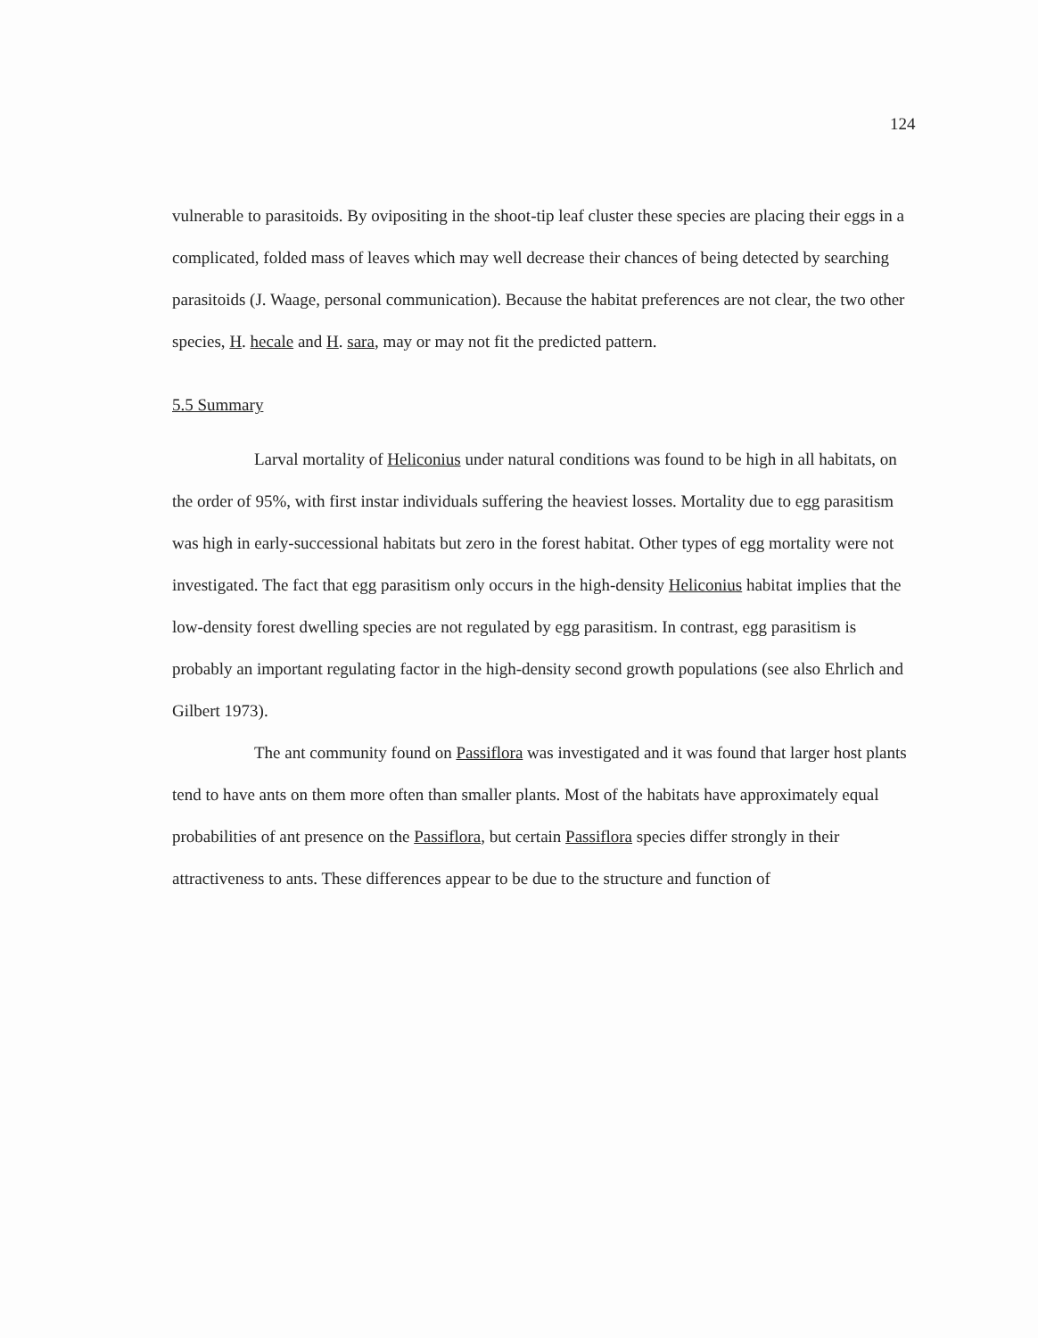124
vulnerable to parasitoids. By ovipositing in the shoot-tip leaf cluster these species are placing their eggs in a complicated, folded mass of leaves which may well decrease their chances of being detected by searching parasitoids (J. Waage, personal communication). Because the habitat preferences are not clear, the two other species, H. hecale and H. sara, may or may not fit the predicted pattern.
5.5 Summary
Larval mortality of Heliconius under natural conditions was found to be high in all habitats, on the order of 95%, with first instar individuals suffering the heaviest losses. Mortality due to egg parasitism was high in early-successional habitats but zero in the forest habitat. Other types of egg mortality were not investigated. The fact that egg parasitism only occurs in the high-density Heliconius habitat implies that the low-density forest dwelling species are not regulated by egg parasitism. In contrast, egg parasitism is probably an important regulating factor in the high-density second growth populations (see also Ehrlich and Gilbert 1973).
The ant community found on Passiflora was investigated and it was found that larger host plants tend to have ants on them more often than smaller plants. Most of the habitats have approximately equal probabilities of ant presence on the Passiflora, but certain Passiflora species differ strongly in their attractiveness to ants. These differences appear to be due to the structure and function of